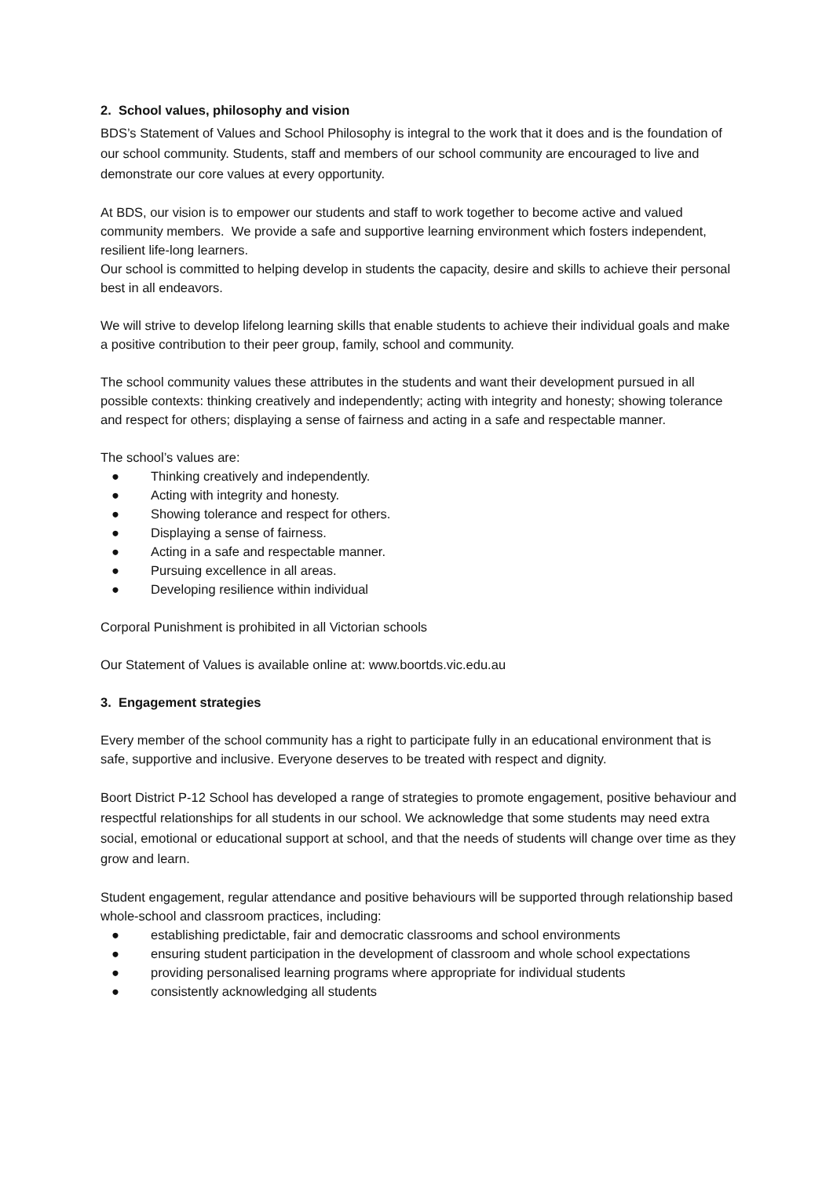2. School values, philosophy and vision
BDS’s Statement of Values and School Philosophy is integral to the work that it does and is the foundation of our school community. Students, staff and members of our school community are encouraged to live and demonstrate our core values at every opportunity.
At BDS, our vision is to empower our students and staff to work together to become active and valued community members. We provide a safe and supportive learning environment which fosters independent, resilient life-long learners.
Our school is committed to helping develop in students the capacity, desire and skills to achieve their personal best in all endeavors.
We will strive to develop lifelong learning skills that enable students to achieve their individual goals and make a positive contribution to their peer group, family, school and community.
The school community values these attributes in the students and want their development pursued in all possible contexts: thinking creatively and independently; acting with integrity and honesty; showing tolerance and respect for others; displaying a sense of fairness and acting in a safe and respectable manner.
The school’s values are:
● Thinking creatively and independently.
● Acting with integrity and honesty.
● Showing tolerance and respect for others.
● Displaying a sense of fairness.
● Acting in a safe and respectable manner.
● Pursuing excellence in all areas.
● Developing resilience within individual
Corporal Punishment is prohibited in all Victorian schools
Our Statement of Values is available online at: www.boortds.vic.edu.au
3. Engagement strategies
Every member of the school community has a right to participate fully in an educational environment that is safe, supportive and inclusive. Everyone deserves to be treated with respect and dignity.
Boort District P-12 School has developed a range of strategies to promote engagement, positive behaviour and respectful relationships for all students in our school. We acknowledge that some students may need extra social, emotional or educational support at school, and that the needs of students will change over time as they grow and learn.
Student engagement, regular attendance and positive behaviours will be supported through relationship based whole-school and classroom practices, including:
● establishing predictable, fair and democratic classrooms and school environments
● ensuring student participation in the development of classroom and whole school expectations
● providing personalised learning programs where appropriate for individual students
● consistently acknowledging all students